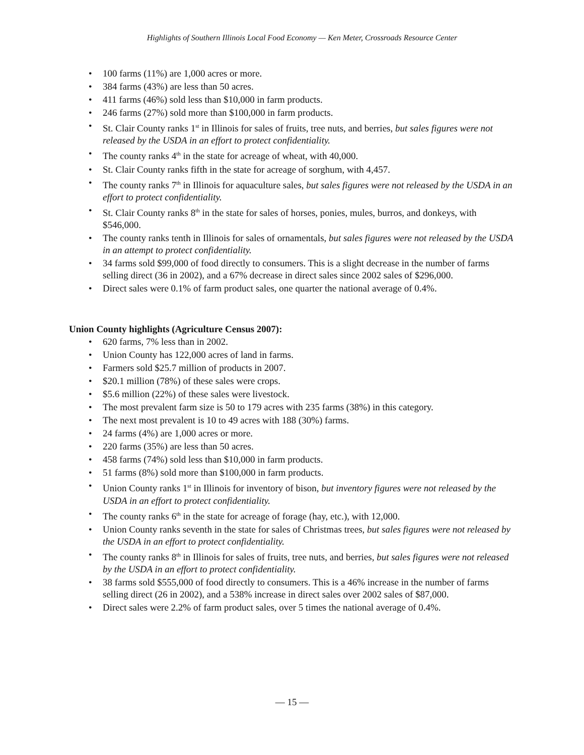Highlights of Southern Illinois Local Food Economy — Ken Meter, Crossroads Resource Center
• 100 farms (11%) are 1,000 acres or more.
• 384 farms (43%) are less than 50 acres.
• 411 farms (46%) sold less than $10,000 in farm products.
• 246 farms (27%) sold more than $100,000 in farm products.
• St. Clair County ranks 1<sup>st</sup> in Illinois for sales of fruits, tree nuts, and berries, but sales figures were not released by the USDA in an effort to protect confidentiality.
• The county ranks 4<sup>th</sup> in the state for acreage of wheat, with 40,000.
• St. Clair County ranks fifth in the state for acreage of sorghum, with 4,457.
• The county ranks 7<sup>th</sup> in Illinois for aquaculture sales, but sales figures were not released by the USDA in an effort to protect confidentiality.
• St. Clair County ranks 8<sup>th</sup> in the state for sales of horses, ponies, mules, burros, and donkeys, with $546,000.
• The county ranks tenth in Illinois for sales of ornamentals, but sales figures were not released by the USDA in an attempt to protect confidentiality.
• 34 farms sold $99,000 of food directly to consumers. This is a slight decrease in the number of farms selling direct (36 in 2002), and a 67% decrease in direct sales since 2002 sales of $296,000.
• Direct sales were 0.1% of farm product sales, one quarter the national average of 0.4%.
Union County highlights (Agriculture Census 2007):
• 620 farms, 7% less than in 2002.
• Union County has 122,000 acres of land in farms.
• Farmers sold $25.7 million of products in 2007.
• $20.1 million (78%) of these sales were crops.
• $5.6 million (22%) of these sales were livestock.
• The most prevalent farm size is 50 to 179 acres with 235 farms (38%) in this category.
• The next most prevalent is 10 to 49 acres with 188 (30%) farms.
• 24 farms (4%) are 1,000 acres or more.
• 220 farms (35%) are less than 50 acres.
• 458 farms (74%) sold less than $10,000 in farm products.
• 51 farms (8%) sold more than $100,000 in farm products.
• Union County ranks 1<sup>st</sup> in Illinois for inventory of bison, but inventory figures were not released by the USDA in an effort to protect confidentiality.
• The county ranks 6<sup>th</sup> in the state for acreage of forage (hay, etc.), with 12,000.
• Union County ranks seventh in the state for sales of Christmas trees, but sales figures were not released by the USDA in an effort to protect confidentiality.
• The county ranks 8<sup>th</sup> in Illinois for sales of fruits, tree nuts, and berries, but sales figures were not released by the USDA in an effort to protect confidentiality.
• 38 farms sold $555,000 of food directly to consumers. This is a 46% increase in the number of farms selling direct (26 in 2002), and a 538% increase in direct sales over 2002 sales of $87,000.
• Direct sales were 2.2% of farm product sales, over 5 times the national average of 0.4%.
— 15 —